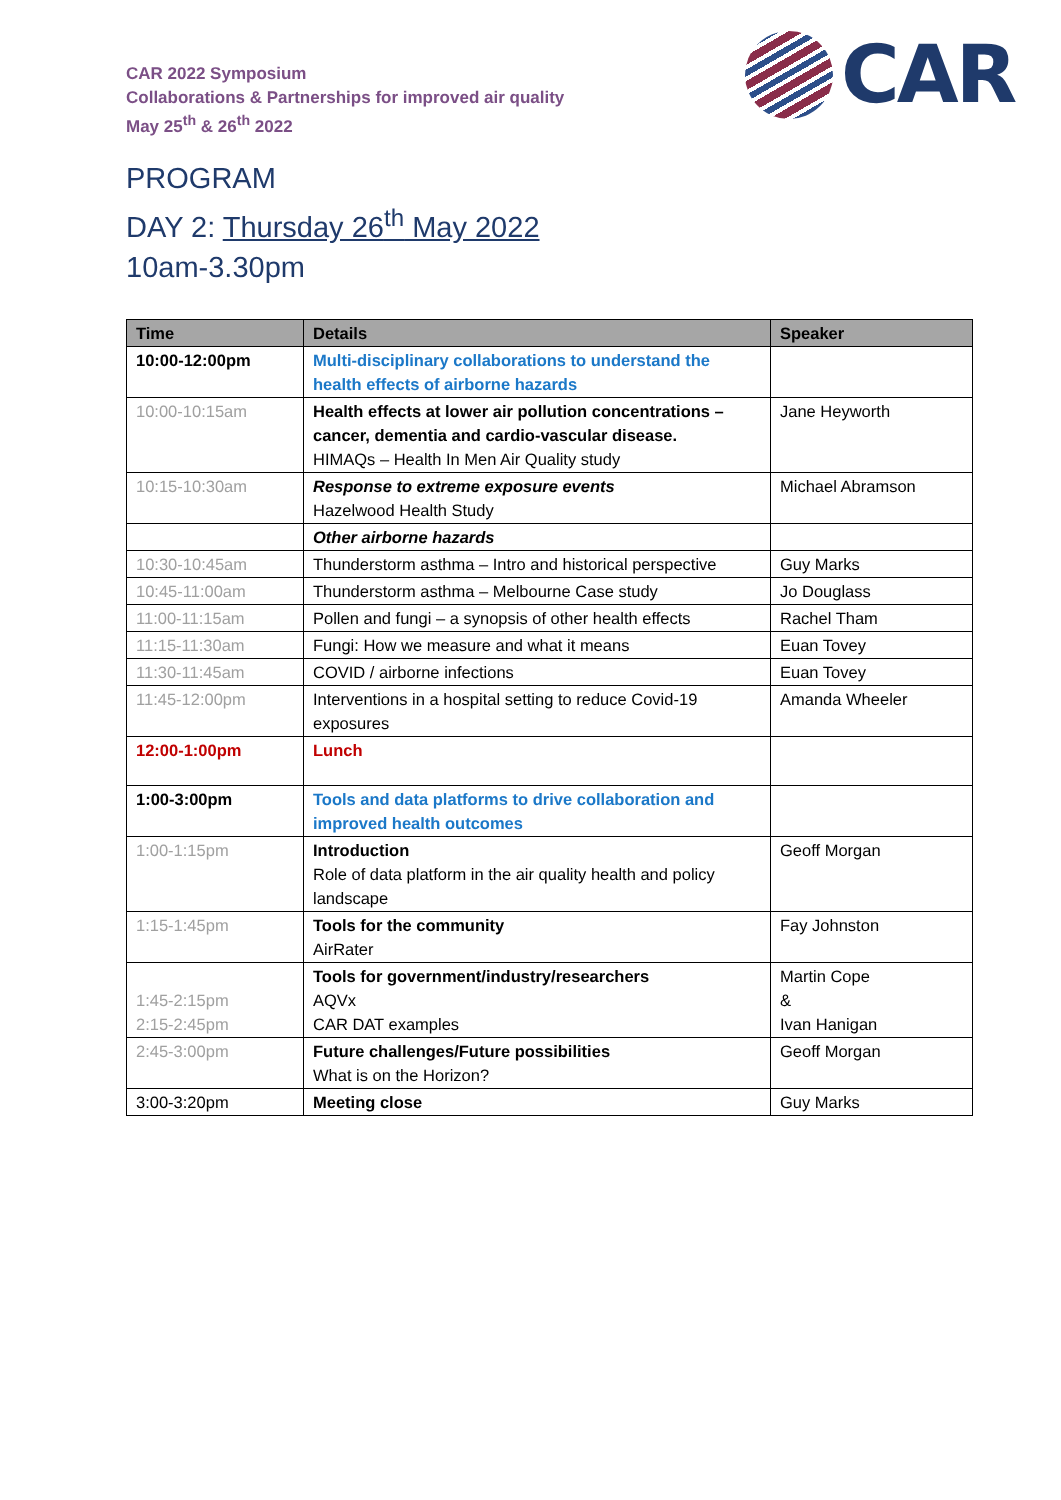CAR 2022 Symposium
Collaborations & Partnerships for improved air quality
May 25<sup>th</sup> & 26<sup>th</sup> 2022
CAR
PROGRAM
DAY 2: Thursday 26<sup>th</sup> May 2022
10am-3.30pm
| Time | Details | Speaker |
| --- | --- | --- |
| 10:00-12:00pm | Multi-disciplinary collaborations to understand the health effects of airborne hazards | |
| 10:00-10:15am | Health effects at lower air pollution concentrations – cancer, dementia and cardio-vascular disease. HIMAQs – Health In Men Air Quality study | Jane Heyworth |
| 10:15-10:30am | Response to extreme exposure events Hazelwood Health Study | Michael Abramson |
| | Other airborne hazards | |
| 10:30-10:45am | Thunderstorm asthma – Intro and historical perspective | Guy Marks |
| 10:45-11:00am | Thunderstorm asthma – Melbourne Case study | Jo Douglass |
| 11:00-11:15am | Pollen and fungi – a synopsis of other health effects | Rachel Tham |
| 11:15-11:30am | Fungi: How we measure and what it means | Euan Tovey |
| 11:30-11:45am | COVID / airborne infections | Euan Tovey |
| 11:45-12:00pm | Interventions in a hospital setting to reduce Covid-19 exposures | Amanda Wheeler |
| 12:00-1:00pm | Lunch | |
| 1:00-3:00pm | Tools and data platforms to drive collaboration and improved health outcomes | |
| 1:00-1:15pm | Introduction Role of data platform in the air quality health and policy landscape | Geoff Morgan |
| 1:15-1:45pm | Tools for the community AirRater | Fay Johnston |
| 1:45-2:15pm 2:15-2:45pm | Tools for government/industry/researchers AQVx CAR DAT examples | Martin Cope & Ivan Hanigan |
| 2:45-3:00pm | Future challenges/Future possibilities What is on the Horizon? | Geoff Morgan |
| 3:00-3:20pm | Meeting close | Guy Marks |